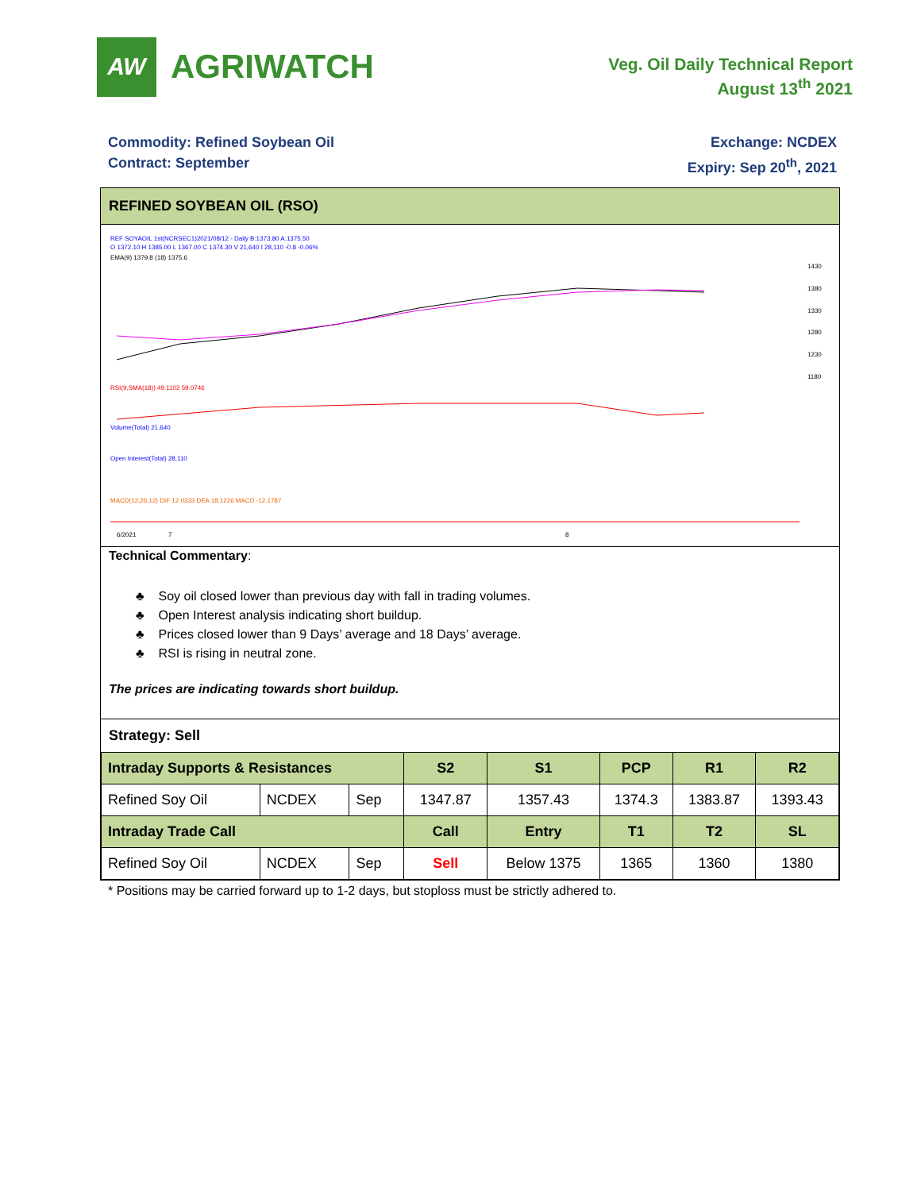AW
AGRIWATCH
Veg. Oil Daily Technical Report
August 13<sup>th</sup> 2021
Commodity: Refined Soybean Oil
Contract: September
Exchange: NCDEX
Expiry: Sep 20<sup>th</sup>, 2021
REFINED SOYBEAN OIL (RSO)
REF SOYAOIL 1st(NCRSEC1)2021/08/12 - Daily B:1373.80 A:1375.50
O 1372.10 H 1385.00 L 1367.00 C 1374.30 V 21,640 I 28,110 -0.8 -0.06%
EMA(9) 1379.8 (18) 1375.6
1430
1380
1330
1280
1230
1180
RSI(9,SMA(18)) 49.1102 59.0746
Volume(Total) 21,640
Open Interest(Total) 28,110
MACD(12,26,12) DIF 12.0333 DEA 18.1226 MACD -12.1787
6/2021
7
8
Technical Commentary:
♣ Soy oil closed lower than previous day with fall in trading volumes.
♣ Open Interest analysis indicating short buildup.
♣ Prices closed lower than 9 Days’ average and 18 Days’ average.
♣ RSI is rising in neutral zone.
The prices are indicating towards short buildup.
Strategy: Sell
| Intraday Supports & Resistances | | | S2 | S1 | PCP | R1 | R2 |
| --- | --- | --- | --- | --- | --- | --- | --- |
| Refined Soy Oil | NCDEX | Sep | 1347.87 | 1357.43 | 1374.3 | 1383.87 | 1393.43 |
| Intraday Trade Call | | | Call | Entry | T1 | T2 | SL |
| Refined Soy Oil | NCDEX | Sep | Sell | Below 1375 | 1365 | 1360 | 1380 |
* Positions may be carried forward up to 1-2 days, but stoploss must be strictly adhered to.